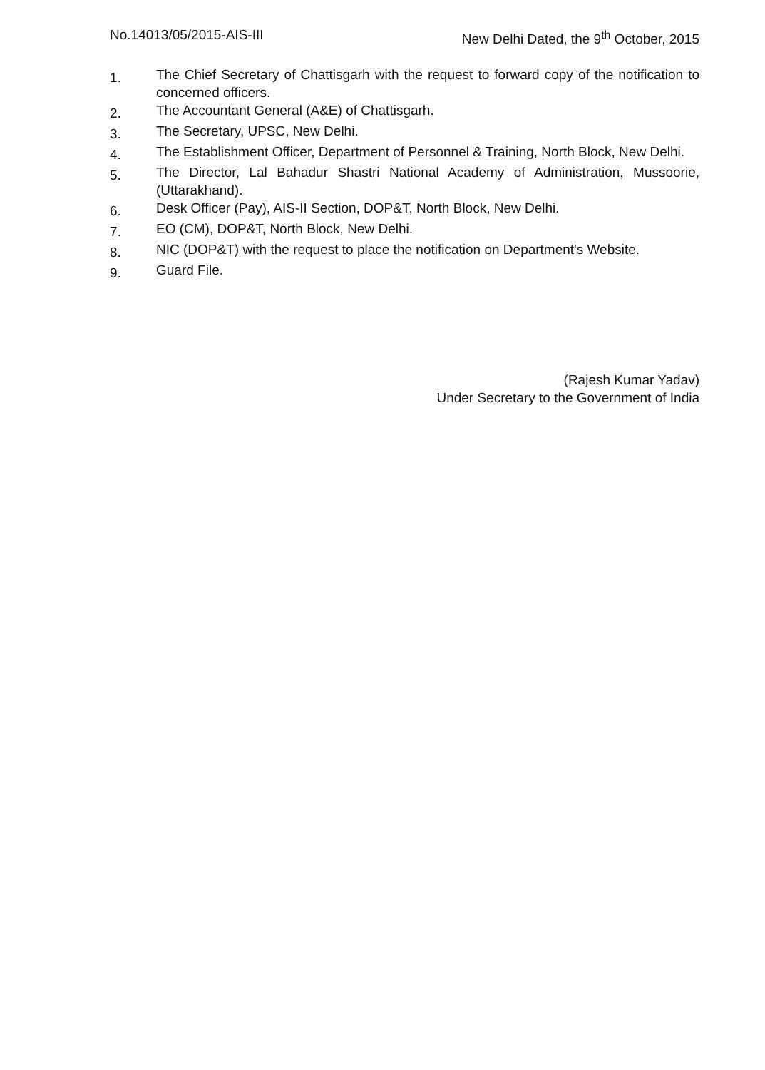No.14013/05/2015-AIS-III New Delhi Dated, the 9<sup>th</sup> October, 2015
1. The Chief Secretary of Chattisgarh with the request to forward copy of the notification to concerned officers.
2. The Accountant General (A&E) of Chattisgarh.
3. The Secretary, UPSC, New Delhi.
4. The Establishment Officer, Department of Personnel & Training, North Block, New Delhi.
5. The Director, Lal Bahadur Shastri National Academy of Administration, Mussoorie, (Uttarakhand).
6. Desk Officer (Pay), AIS-II Section, DOP&T, North Block, New Delhi.
7. EO (CM), DOP&T, North Block, New Delhi.
8. NIC (DOP&T) with the request to place the notification on Department's Website.
9. Guard File.
(Rajesh Kumar Yadav)
Under Secretary to the Government of India